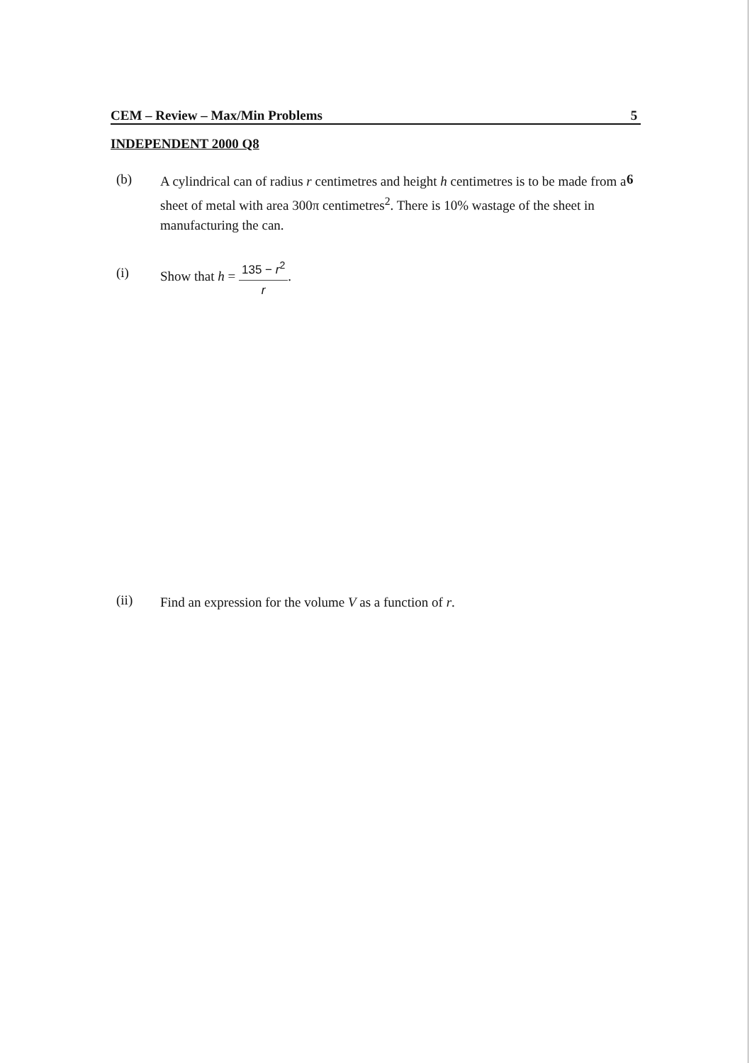CEM – Review – Max/Min Problems 5
INDEPENDENT 2000 Q8
(b)
A cylindrical can of radius r centimetres and height h centimetres is to be made from a sheet of metal with area 300π centimetres<sup>2</sup>. There is 10% wastage of the sheet in manufacturing the can.
6
(i)
Show that h = 135 − r<sup>2</sup> r.
(ii)
Find an expression for the volume V as a function of r.